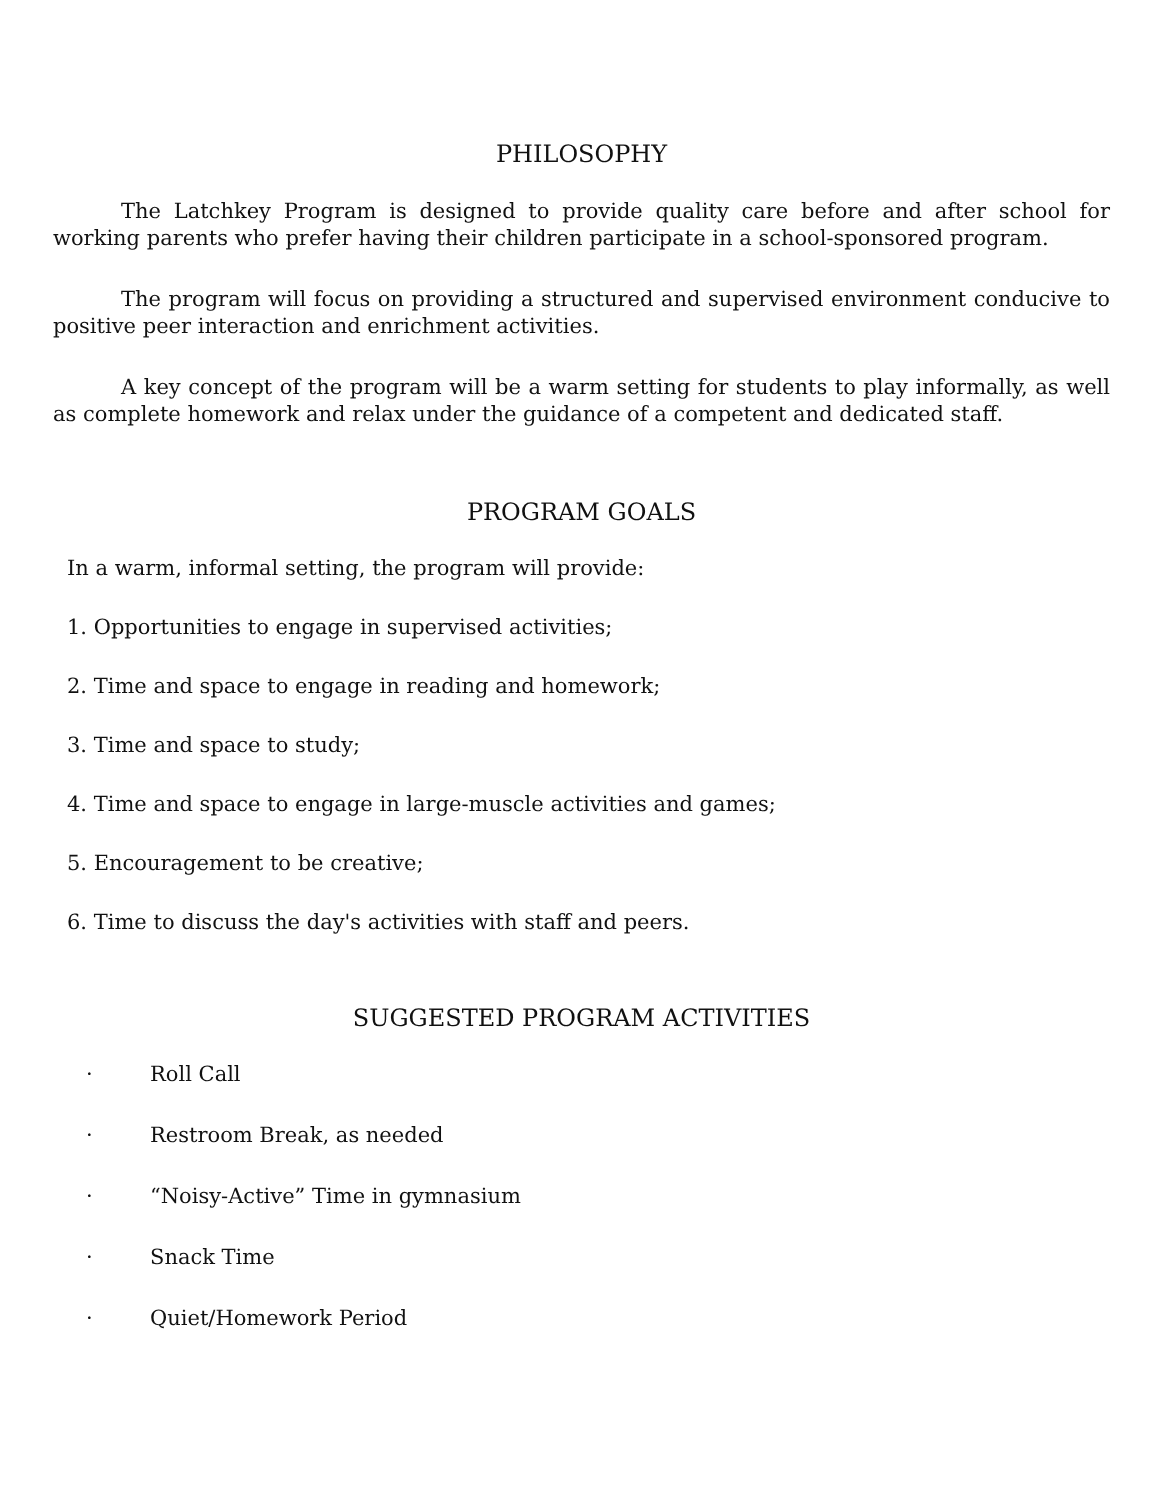PHILOSOPHY
The Latchkey Program is designed to provide quality care before and after school for working parents who prefer having their children participate in a school-sponsored program.
The program will focus on providing a structured and supervised environment conducive to positive peer interaction and enrichment activities.
A key concept of the program will be a warm setting for students to play informally, as well as complete homework and relax under the guidance of a competent and dedicated staff.
PROGRAM GOALS
In a warm, informal setting, the program will provide:
1. Opportunities to engage in supervised activities;
2. Time and space to engage in reading and homework;
3. Time and space to study;
4. Time and space to engage in large-muscle activities and games;
5. Encouragement to be creative;
6. Time to discuss the day's activities with staff and peers.
SUGGESTED PROGRAM ACTIVITIES
· Roll Call
· Restroom Break, as needed
· “Noisy-Active” Time in gymnasium
· Snack Time
· Quiet/Homework Period